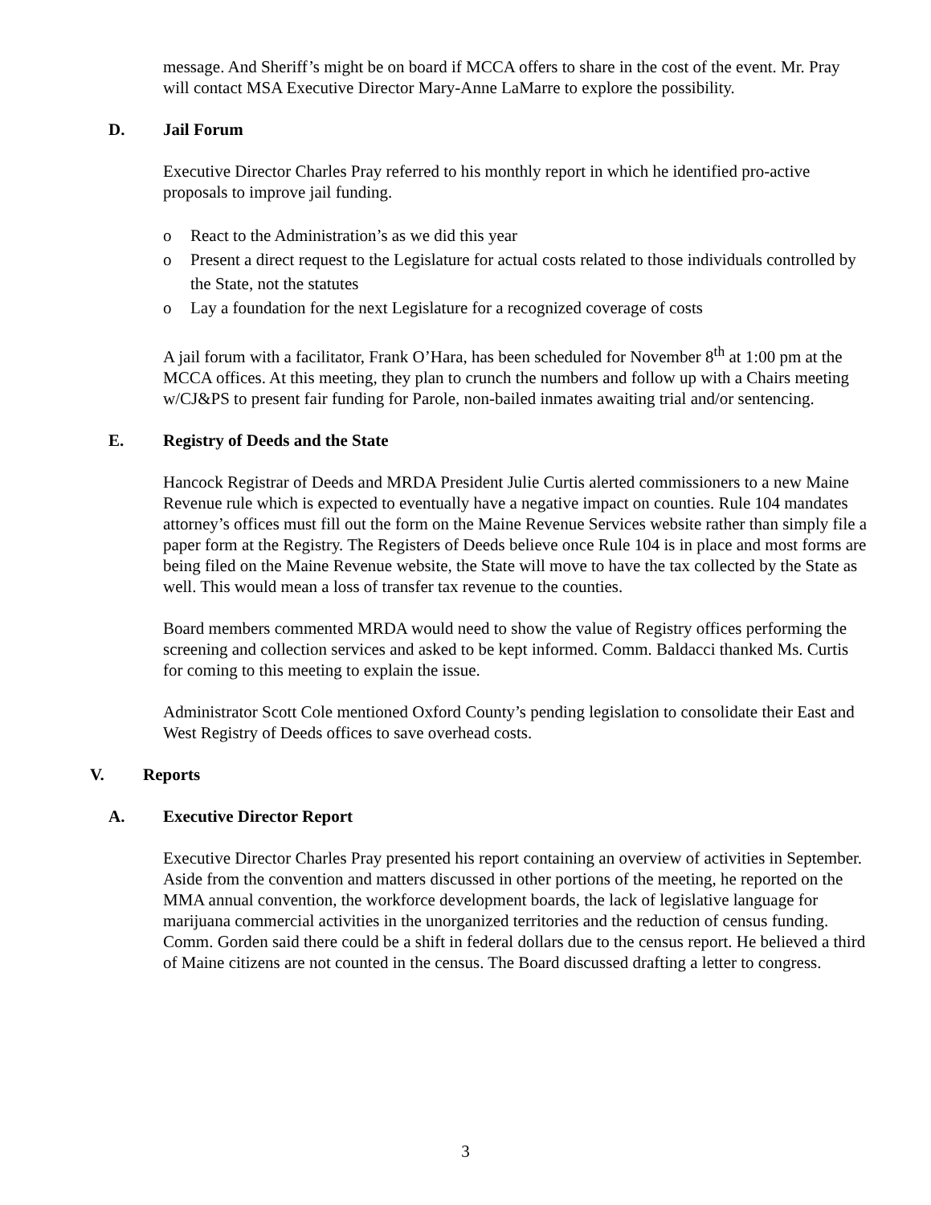message. And Sheriff’s might be on board if MCCA offers to share in the cost of the event. Mr. Pray will contact MSA Executive Director Mary-Anne LaMarre to explore the possibility.
D. Jail Forum
Executive Director Charles Pray referred to his monthly report in which he identified pro-active proposals to improve jail funding.
o React to the Administration’s as we did this year
o Present a direct request to the Legislature for actual costs related to those individuals controlled by the State, not the statutes
o Lay a foundation for the next Legislature for a recognized coverage of costs
A jail forum with a facilitator, Frank O’Hara, has been scheduled for November 8<sup>th</sup> at 1:00 pm at the MCCA offices. At this meeting, they plan to crunch the numbers and follow up with a Chairs meeting w/CJ&PS to present fair funding for Parole, non-bailed inmates awaiting trial and/or sentencing.
E. Registry of Deeds and the State
Hancock Registrar of Deeds and MRDA President Julie Curtis alerted commissioners to a new Maine Revenue rule which is expected to eventually have a negative impact on counties. Rule 104 mandates attorney’s offices must fill out the form on the Maine Revenue Services website rather than simply file a paper form at the Registry. The Registers of Deeds believe once Rule 104 is in place and most forms are being filed on the Maine Revenue website, the State will move to have the tax collected by the State as well. This would mean a loss of transfer tax revenue to the counties.
Board members commented MRDA would need to show the value of Registry offices performing the screening and collection services and asked to be kept informed. Comm. Baldacci thanked Ms. Curtis for coming to this meeting to explain the issue.
Administrator Scott Cole mentioned Oxford County’s pending legislation to consolidate their East and West Registry of Deeds offices to save overhead costs.
V. Reports
A. Executive Director Report
Executive Director Charles Pray presented his report containing an overview of activities in September. Aside from the convention and matters discussed in other portions of the meeting, he reported on the MMA annual convention, the workforce development boards, the lack of legislative language for marijuana commercial activities in the unorganized territories and the reduction of census funding. Comm. Gorden said there could be a shift in federal dollars due to the census report. He believed a third of Maine citizens are not counted in the census. The Board discussed drafting a letter to congress.
3